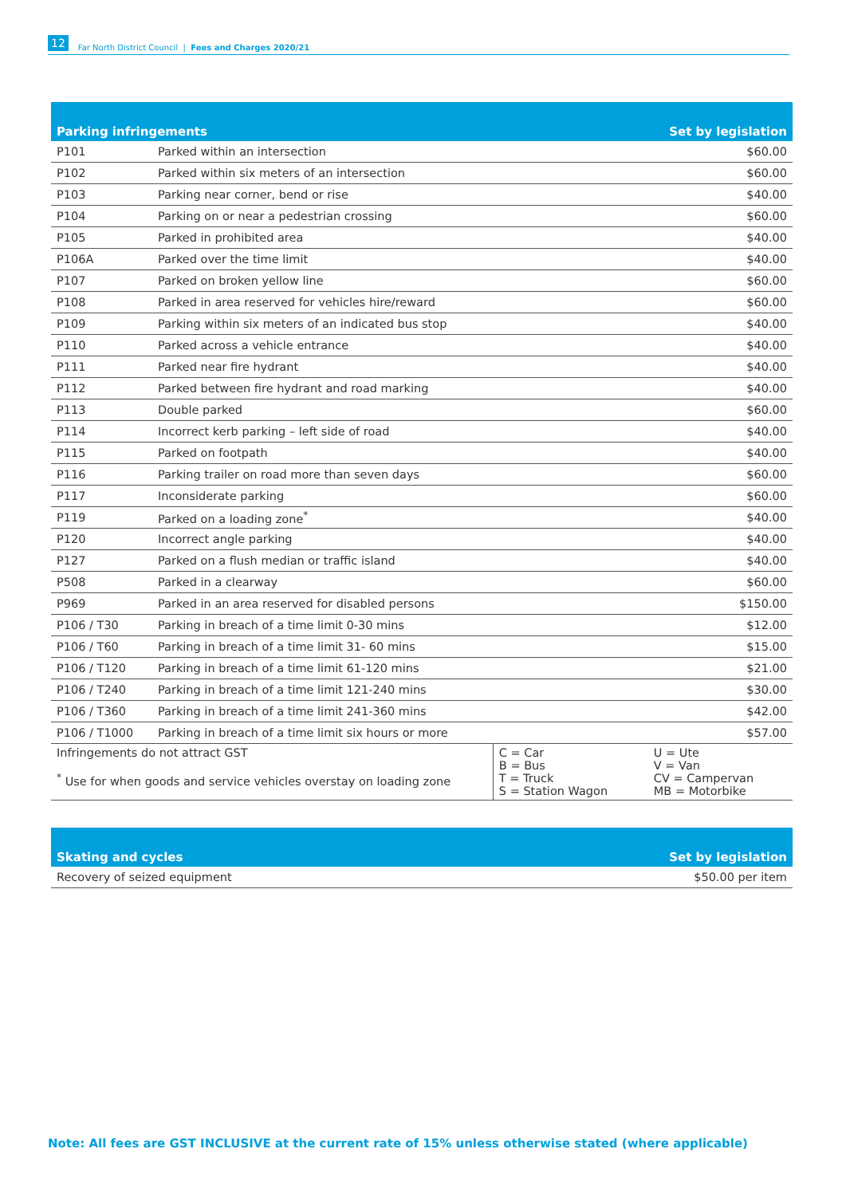12 Far North District Council | Fees and Charges 2020/21
| Parking infringements | | | Set by legislation | |
| --- | --- | --- | --- | --- |
| P101 | Parked within an intersection | | | $60.00 |
| P102 | Parked within six meters of an intersection | | | $60.00 |
| P103 | Parking near corner, bend or rise | | | $40.00 |
| P104 | Parking on or near a pedestrian crossing | | | $60.00 |
| P105 | Parked in prohibited area | | | $40.00 |
| P106A | Parked over the time limit | | | $40.00 |
| P107 | Parked on broken yellow line | | | $60.00 |
| P108 | Parked in area reserved for vehicles hire/reward | | | $60.00 |
| P109 | Parking within six meters of an indicated bus stop | | | $40.00 |
| P110 | Parked across a vehicle entrance | | | $40.00 |
| P111 | Parked near fire hydrant | | | $40.00 |
| P112 | Parked between fire hydrant and road marking | | | $40.00 |
| P113 | Double parked | | | $60.00 |
| P114 | Incorrect kerb parking – left side of road | | | $40.00 |
| P115 | Parked on footpath | | | $40.00 |
| P116 | Parking trailer on road more than seven days | | | $60.00 |
| P117 | Inconsiderate parking | | | $60.00 |
| P119 | Parked on a loading zone<sup>*</sup> | | | $40.00 |
| P120 | Incorrect angle parking | | | $40.00 |
| P127 | Parked on a flush median or traffic island | | | $40.00 |
| P508 | Parked in a clearway | | | $60.00 |
| P969 | Parked in an area reserved for disabled persons | | | $150.00 |
| P106 / T30 | Parking in breach of a time limit 0-30 mins | | | $12.00 |
| P106 / T60 | Parking in breach of a time limit 31- 60 mins | | | $15.00 |
| P106 / T120 | Parking in breach of a time limit 61-120 mins | | | $21.00 |
| P106 / T240 | Parking in breach of a time limit 121-240 mins | | | $30.00 |
| P106 / T360 | Parking in breach of a time limit 241-360 mins | | | $42.00 |
| P106 / T1000 | Parking in breach of a time limit six hours or more | | | $57.00 |
| Infringements do not attract GST <sup>*</sup> Use for when goods and service vehicles overstay on loading zone | | C = Car B = Bus T = Truck S = Station Wagon | U = Ute V = Van CV = Campervan MB = Motorbike | |
| Skating and cycles | Set by legislation |
| --- | --- |
| Recovery of seized equipment | $50.00 per item |
Note: All fees are GST INCLUSIVE at the current rate of 15% unless otherwise stated (where applicable)